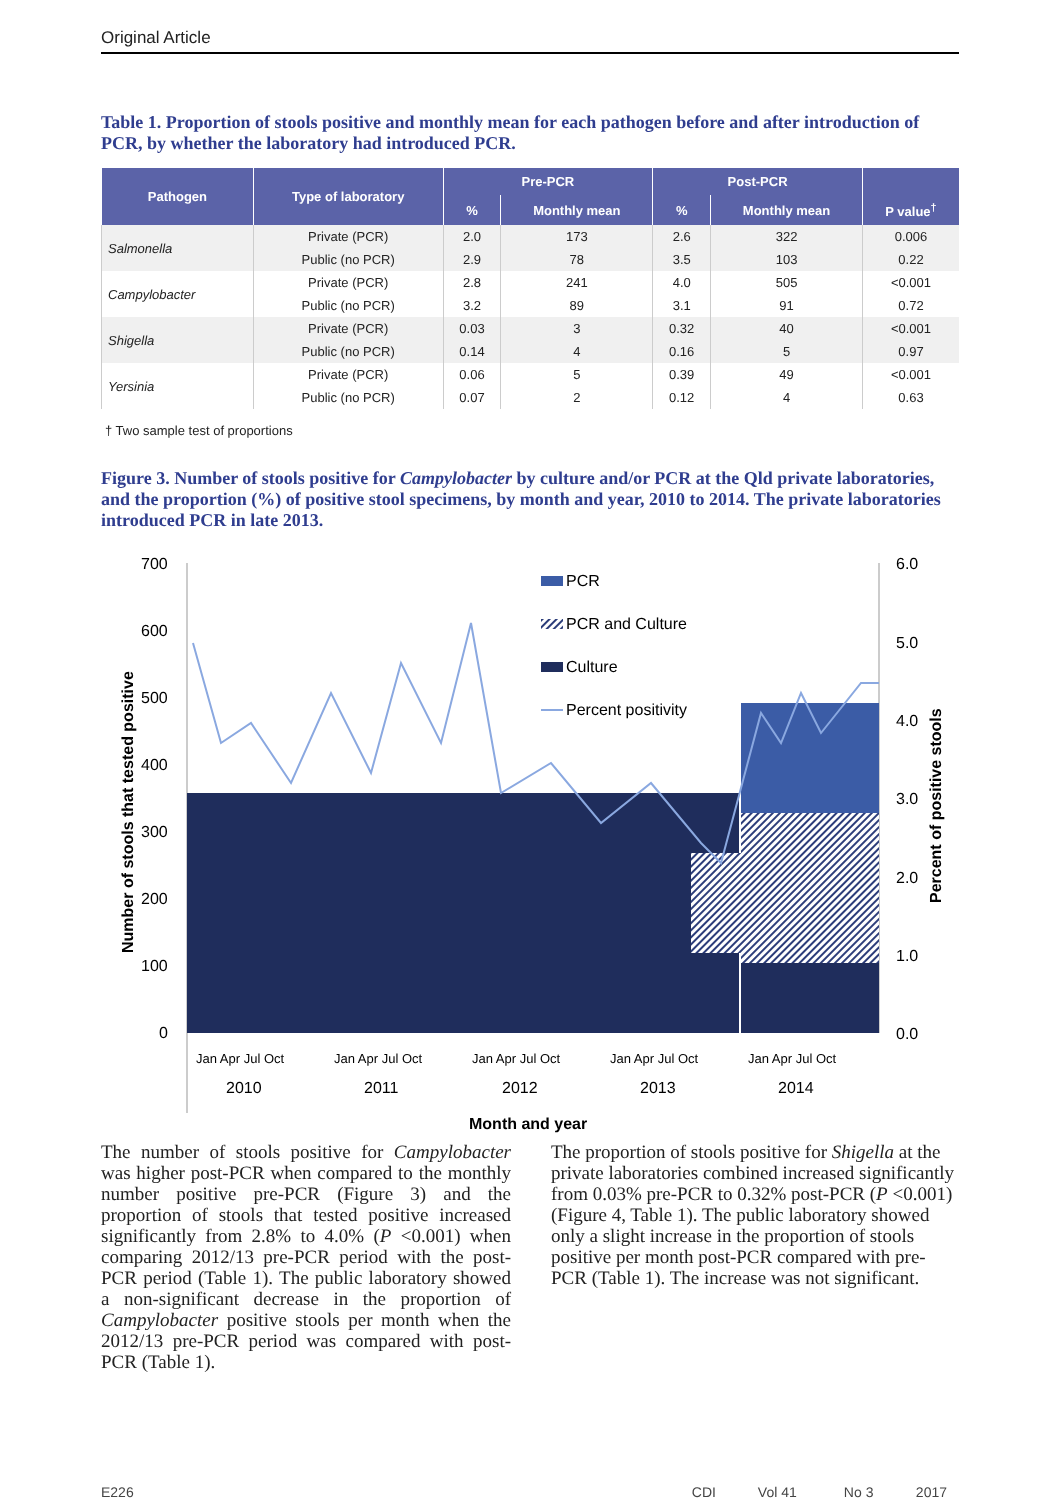Original Article
Table 1. Proportion of stools positive and monthly mean for each pathogen before and after introduction of PCR, by whether the laboratory had introduced PCR.
| Pathogen | Type of laboratory | Pre-PCR | | Post-PCR | | |
| --- | --- | --- | --- | --- | --- | --- |
| | | % | Monthly mean | % | Monthly mean | P value<sup>†</sup> |
| Salmonella | Private (PCR) | 2.0 | 173 | 2.6 | 322 | 0.006 |
| | Public (no PCR) | 2.9 | 78 | 3.5 | 103 | 0.22 |
| Campylobacter | Private (PCR) | 2.8 | 241 | 4.0 | 505 | <0.001 |
| | Public (no PCR) | 3.2 | 89 | 3.1 | 91 | 0.72 |
| Shigella | Private (PCR) | 0.03 | 3 | 0.32 | 40 | <0.001 |
| | Public (no PCR) | 0.14 | 4 | 0.16 | 5 | 0.97 |
| Yersinia | Private (PCR) | 0.06 | 5 | 0.39 | 49 | <0.001 |
| | Public (no PCR) | 0.07 | 2 | 0.12 | 4 | 0.63 |
† Two sample test of proportions
Figure 3. Number of stools positive for Campylobacter by culture and/or PCR at the Qld private laboratories, and the proportion (%) of positive stool specimens, by month and year, 2010 to 2014. The private laboratories introduced PCR in late 2013.
700
600
500
400
300
200
100
0
6.0
5.0
4.0
3.0
2.0
1.0
0.0
Number of stools that tested positive
Percent of positive stools
PCR
PCR and Culture
Culture
Percent positivity
2010
2011
2012
2013
2014
Jan Apr Jul Oct
Jan Apr Jul Oct
Jan Apr Jul Oct
Jan Apr Jul Oct
Jan Apr Jul Oct
Month and year
The number of stools positive for Campylobacter was higher post-PCR when compared to the monthly number positive pre-PCR (Figure 3) and the proportion of stools that tested positive increased significantly from 2.8% to 4.0% (P <0.001) when comparing 2012/13 pre-PCR period with the post-PCR period (Table 1). The public laboratory showed a non-significant decrease in the proportion of Campylobacter positive stools per month when the 2012/13 pre-PCR period was compared with post-PCR (Table 1).
The proportion of stools positive for Shigella at the private laboratories combined increased significantly from 0.03% pre-PCR to 0.32% post-PCR (P <0.001) (Figure 4, Table 1). The public laboratory showed only a slight increase in the proportion of stools positive per month post-PCR compared with pre-PCR (Table 1). The increase was not significant.
E226 CDI Vol 41 No 3 2017